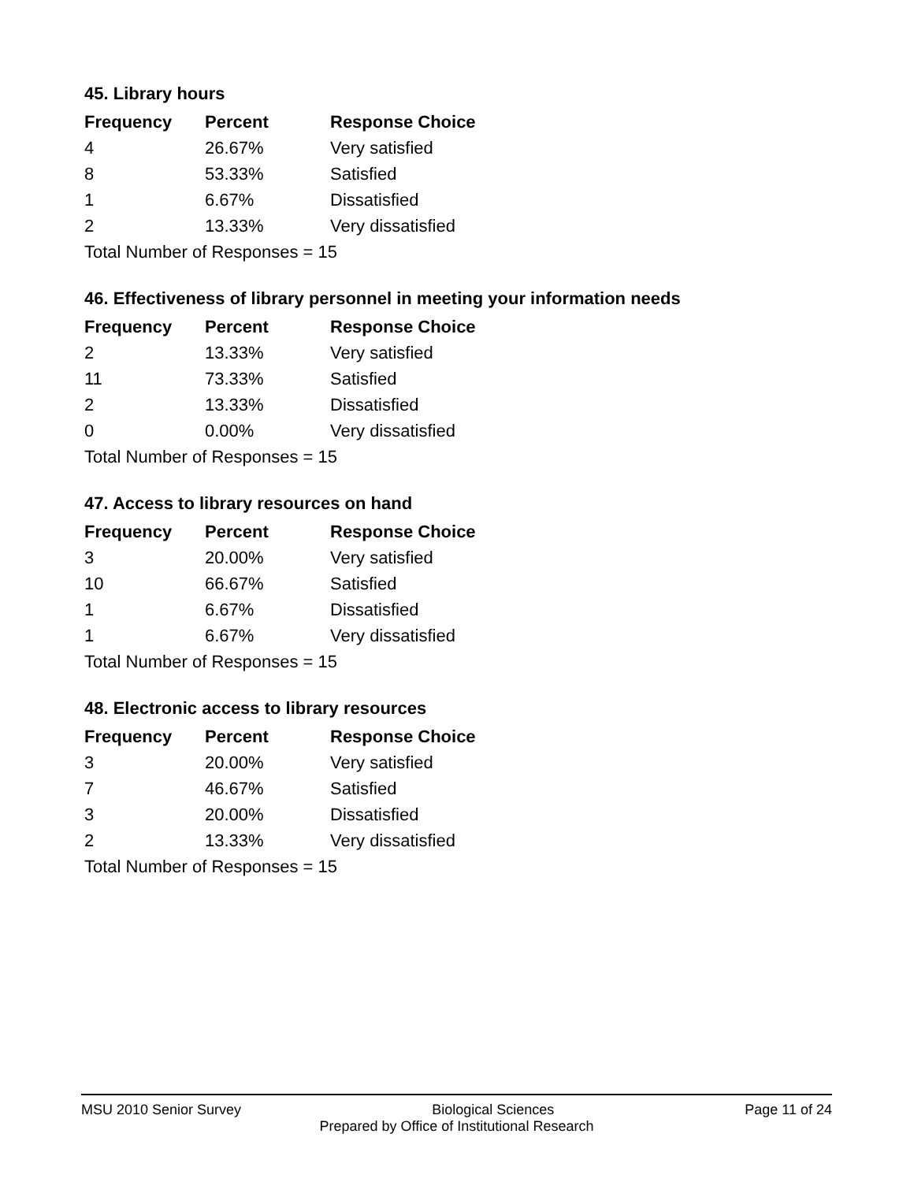45. Library hours
| Frequency | Percent | Response Choice |
| --- | --- | --- |
| 4 | 26.67% | Very satisfied |
| 8 | 53.33% | Satisfied |
| 1 | 6.67% | Dissatisfied |
| 2 | 13.33% | Very dissatisfied |
| Total Number of Responses = 15 | | |
46. Effectiveness of library personnel in meeting your information needs
| Frequency | Percent | Response Choice |
| --- | --- | --- |
| 2 | 13.33% | Very satisfied |
| 11 | 73.33% | Satisfied |
| 2 | 13.33% | Dissatisfied |
| 0 | 0.00% | Very dissatisfied |
| Total Number of Responses = 15 | | |
47. Access to library resources on hand
| Frequency | Percent | Response Choice |
| --- | --- | --- |
| 3 | 20.00% | Very satisfied |
| 10 | 66.67% | Satisfied |
| 1 | 6.67% | Dissatisfied |
| 1 | 6.67% | Very dissatisfied |
| Total Number of Responses = 15 | | |
48. Electronic access to library resources
| Frequency | Percent | Response Choice |
| --- | --- | --- |
| 3 | 20.00% | Very satisfied |
| 7 | 46.67% | Satisfied |
| 3 | 20.00% | Dissatisfied |
| 2 | 13.33% | Very dissatisfied |
| Total Number of Responses = 15 | | |
MSU 2010 Senior Survey Biological Sciences Page 11 of 24
Prepared by Office of Institutional Research